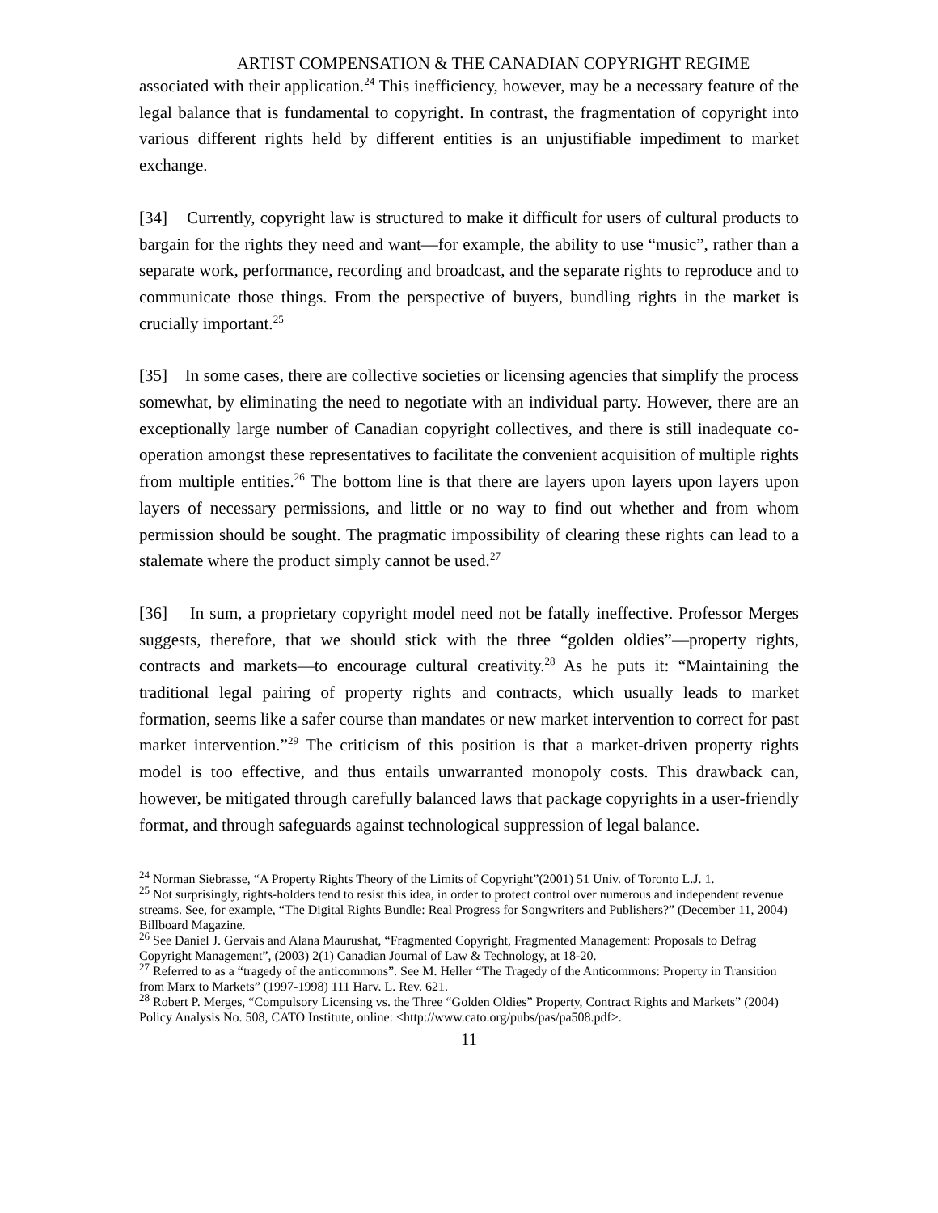ARTIST COMPENSATION & THE CANADIAN COPYRIGHT REGIME
associated with their application.<sup>24</sup> This inefficiency, however, may be a necessary feature of the legal balance that is fundamental to copyright. In contrast, the fragmentation of copyright into various different rights held by different entities is an unjustifiable impediment to market exchange.
[34] Currently, copyright law is structured to make it difficult for users of cultural products to bargain for the rights they need and want—for example, the ability to use “music”, rather than a separate work, performance, recording and broadcast, and the separate rights to reproduce and to communicate those things. From the perspective of buyers, bundling rights in the market is crucially important.<sup>25</sup>
[35] In some cases, there are collective societies or licensing agencies that simplify the process somewhat, by eliminating the need to negotiate with an individual party. However, there are an exceptionally large number of Canadian copyright collectives, and there is still inadequate co-operation amongst these representatives to facilitate the convenient acquisition of multiple rights from multiple entities.<sup>26</sup> The bottom line is that there are layers upon layers upon layers upon layers of necessary permissions, and little or no way to find out whether and from whom permission should be sought. The pragmatic impossibility of clearing these rights can lead to a stalemate where the product simply cannot be used.<sup>27</sup>
[36] In sum, a proprietary copyright model need not be fatally ineffective. Professor Merges suggests, therefore, that we should stick with the three “golden oldies”—property rights, contracts and markets—to encourage cultural creativity.<sup>28</sup> As he puts it: “Maintaining the traditional legal pairing of property rights and contracts, which usually leads to market formation, seems like a safer course than mandates or new market intervention to correct for past market intervention.”<sup>29</sup> The criticism of this position is that a market-driven property rights model is too effective, and thus entails unwarranted monopoly costs. This drawback can, however, be mitigated through carefully balanced laws that package copyrights in a user-friendly format, and through safeguards against technological suppression of legal balance.
<sup>24</sup> Norman Siebrasse, “A Property Rights Theory of the Limits of Copyright”(2001) 51 Univ. of Toronto L.J. 1.
<sup>25</sup> Not surprisingly, rights-holders tend to resist this idea, in order to protect control over numerous and independent revenue streams. See, for example, “The Digital Rights Bundle: Real Progress for Songwriters and Publishers?” (December 11, 2004) Billboard Magazine.
<sup>26</sup> See Daniel J. Gervais and Alana Maurushat, “Fragmented Copyright, Fragmented Management: Proposals to Defrag Copyright Management”, (2003) 2(1) Canadian Journal of Law & Technology, at 18-20.
<sup>27</sup> Referred to as a “tragedy of the anticommons”. See M. Heller “The Tragedy of the Anticommons: Property in Transition from Marx to Markets” (1997-1998) 111 Harv. L. Rev. 621.
<sup>28</sup> Robert P. Merges, “Compulsory Licensing vs. the Three “Golden Oldies” Property, Contract Rights and Markets” (2004) Policy Analysis No. 508, CATO Institute, online: <http://www.cato.org/pubs/pas/pa508.pdf>.
11